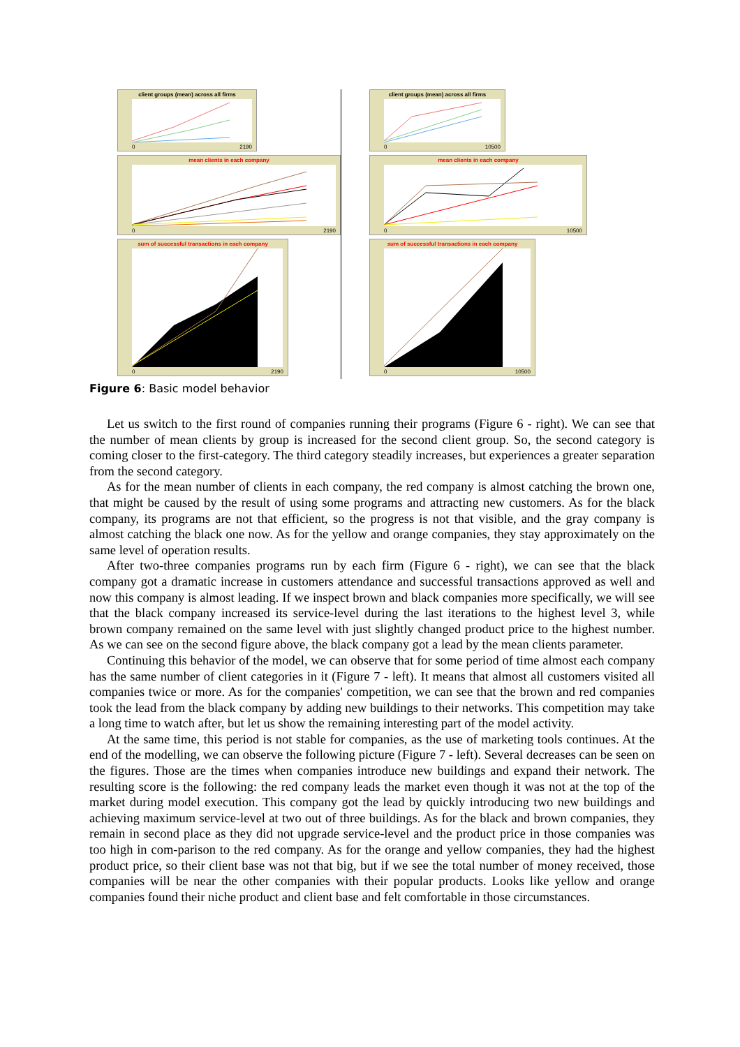client groups (mean) across all firms
0 2190
mean clients in each company
0 2190
sum of successful transactions in each company
0 2190
client groups (mean) across all firms
0 10500
mean clients in each company
0 10500
sum of successful transactions in each company
0 10500
Figure 6: Basic model behavior
Let us switch to the first round of companies running their programs (Figure 6 - right). We can see that the number of mean clients by group is increased for the second client group. So, the second category is coming closer to the first-category. The third category steadily increases, but experiences a greater separation from the second category.
As for the mean number of clients in each company, the red company is almost catching the brown one, that might be caused by the result of using some programs and attracting new customers. As for the black company, its programs are not that efficient, so the progress is not that visible, and the gray company is almost catching the black one now. As for the yellow and orange companies, they stay approximately on the same level of operation results.
After two-three companies programs run by each firm (Figure 6 - right), we can see that the black company got a dramatic increase in customers attendance and successful transactions approved as well and now this company is almost leading. If we inspect brown and black companies more specifically, we will see that the black company increased its service-level during the last iterations to the highest level 3, while brown company remained on the same level with just slightly changed product price to the highest number. As we can see on the second figure above, the black company got a lead by the mean clients parameter.
Continuing this behavior of the model, we can observe that for some period of time almost each company has the same number of client categories in it (Figure 7 - left). It means that almost all customers visited all companies twice or more. As for the companies' competition, we can see that the brown and red companies took the lead from the black company by adding new buildings to their networks. This competition may take a long time to watch after, but let us show the remaining interesting part of the model activity.
At the same time, this period is not stable for companies, as the use of marketing tools continues. At the end of the modelling, we can observe the following picture (Figure 7 - left). Several decreases can be seen on the figures. Those are the times when companies introduce new buildings and expand their network. The resulting score is the following: the red company leads the market even though it was not at the top of the market during model execution. This company got the lead by quickly introducing two new buildings and achieving maximum service-level at two out of three buildings. As for the black and brown companies, they remain in second place as they did not upgrade service-level and the product price in those companies was too high in com-parison to the red company. As for the orange and yellow companies, they had the highest product price, so their client base was not that big, but if we see the total number of money received, those companies will be near the other companies with their popular products. Looks like yellow and orange companies found their niche product and client base and felt comfortable in those circumstances.